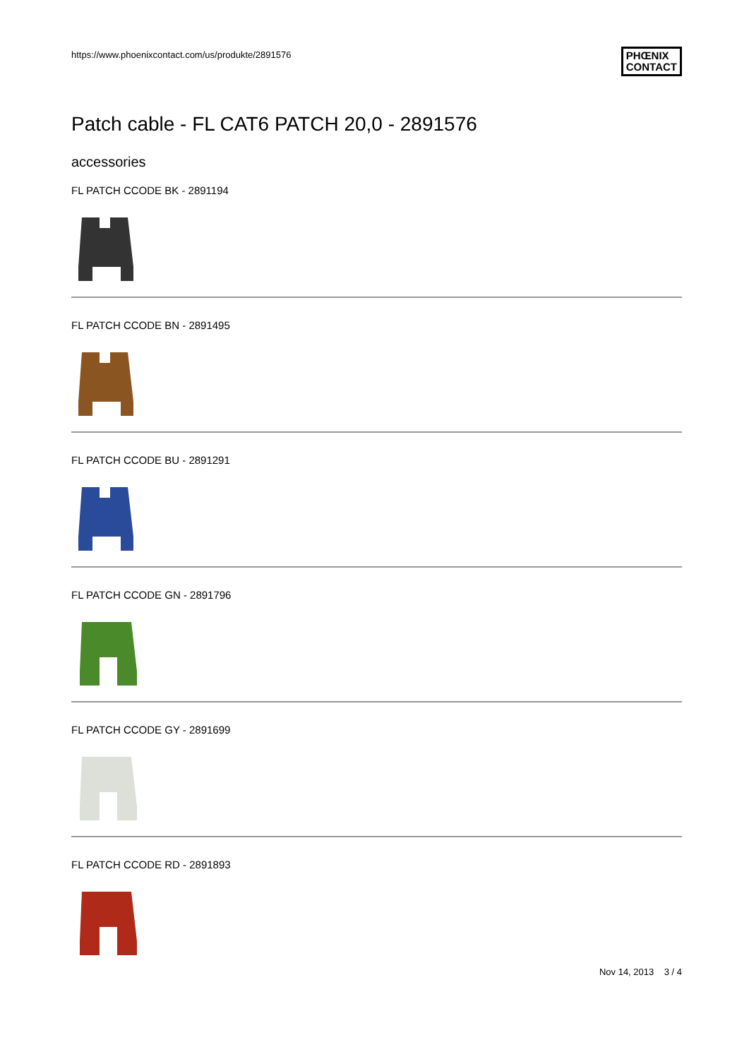https://www.phoenixcontact.com/us/produkte/2891576 PHŒNIX
CONTACT
Patch cable - FL CAT6 PATCH 20,0 - 2891576
accessories
FL PATCH CCODE BK - 2891194
FL PATCH CCODE BN - 2891495
FL PATCH CCODE BU - 2891291
FL PATCH CCODE GN - 2891796
FL PATCH CCODE GY - 2891699
FL PATCH CCODE RD - 2891893
Nov 14, 2013 3 / 4